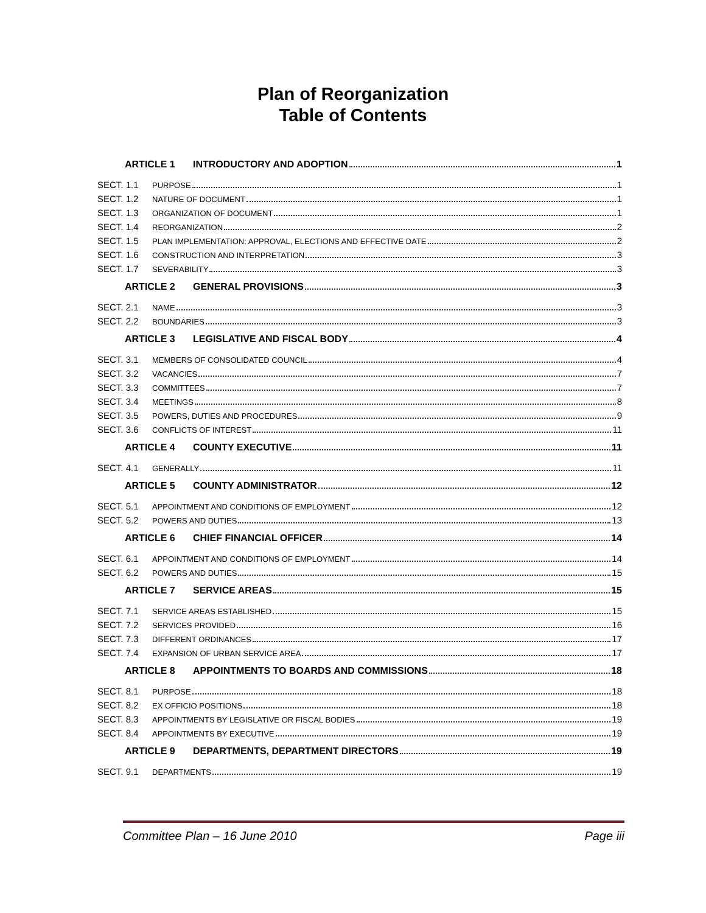Plan of Reorganization
Table of Contents
ARTICLE 1 INTRODUCTORY AND ADOPTION 1
SECT. 1.1 PURPOSE 1
SECT. 1.2 NATURE OF DOCUMENT 1
SECT. 1.3 ORGANIZATION OF DOCUMENT 1
SECT. 1.4 REORGANIZATION 2
SECT. 1.5 PLAN IMPLEMENTATION: APPROVAL, ELECTIONS AND EFFECTIVE DATE 2
SECT. 1.6 CONSTRUCTION AND INTERPRETATION 3
SECT. 1.7 SEVERABILITY 3
ARTICLE 2 GENERAL PROVISIONS 3
SECT. 2.1 NAME 3
SECT. 2.2 BOUNDARIES 3
ARTICLE 3 LEGISLATIVE AND FISCAL BODY 4
SECT. 3.1 MEMBERS OF CONSOLIDATED COUNCIL 4
SECT. 3.2 VACANCIES 7
SECT. 3.3 COMMITTEES 7
SECT. 3.4 MEETINGS 8
SECT. 3.5 POWERS, DUTIES AND PROCEDURES 9
SECT. 3.6 CONFLICTS OF INTEREST 11
ARTICLE 4 COUNTY EXECUTIVE 11
SECT. 4.1 GENERALLY 11
ARTICLE 5 COUNTY ADMINISTRATOR 12
SECT. 5.1 APPOINTMENT AND CONDITIONS OF EMPLOYMENT 12
SECT. 5.2 POWERS AND DUTIES 13
ARTICLE 6 CHIEF FINANCIAL OFFICER 14
SECT. 6.1 APPOINTMENT AND CONDITIONS OF EMPLOYMENT 14
SECT. 6.2 POWERS AND DUTIES 15
ARTICLE 7 SERVICE AREAS 15
SECT. 7.1 SERVICE AREAS ESTABLISHED 15
SECT. 7.2 SERVICES PROVIDED 16
SECT. 7.3 DIFFERENT ORDINANCES 17
SECT. 7.4 EXPANSION OF URBAN SERVICE AREA 17
ARTICLE 8 APPOINTMENTS TO BOARDS AND COMMISSIONS 18
SECT. 8.1 PURPOSE 18
SECT. 8.2 EX OFFICIO POSITIONS 18
SECT. 8.3 APPOINTMENTS BY LEGISLATIVE OR FISCAL BODIES 19
SECT. 8.4 APPOINTMENTS BY EXECUTIVE 19
ARTICLE 9 DEPARTMENTS, DEPARTMENT DIRECTORS 19
SECT. 9.1 DEPARTMENTS 19
Committee Plan – 16 June 2010 Page iii